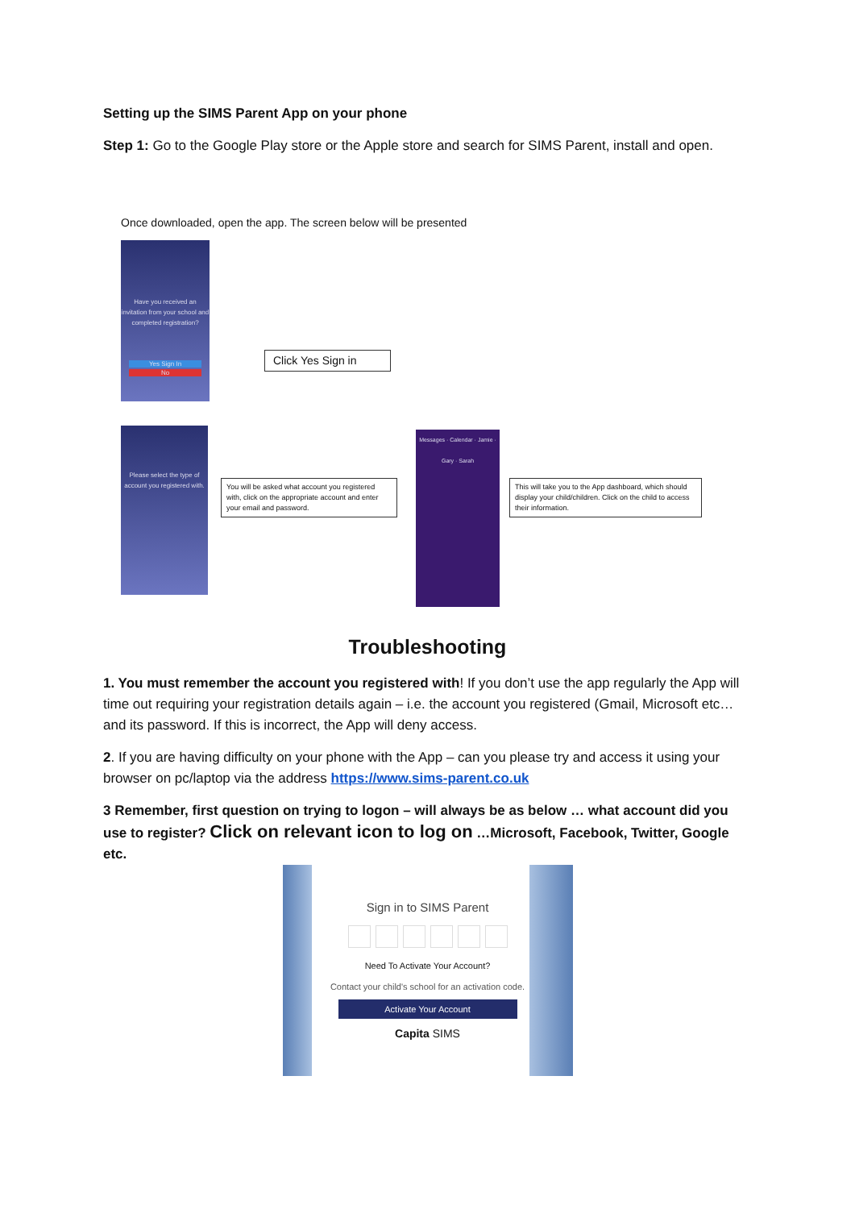Setting up the SIMS Parent App on your phone
Step 1: Go to the Google Play store or the Apple store and search for SIMS Parent, install and open.
Once downloaded, open the app. The screen below will be presented
Have you received an invitation from your school and completed registration?
Yes Sign In
No
Click Yes Sign in
Please select the type of account you registered with.
You will be asked what account you registered with, click on the appropriate account and enter your email and password.
Messages · Calendar · Jamie · Gary · Sarah
This will take you to the App dashboard, which should display your child/children. Click on the child to access their information.
Troubleshooting
1. You must remember the account you registered with! If you don’t use the app regularly the App will time out requiring your registration details again – i.e. the account you registered (Gmail, Microsoft etc… and its password. If this is incorrect, the App will deny access.
2. If you are having difficulty on your phone with the App – can you please try and access it using your browser on pc/laptop via the address https://www.sims-parent.co.uk
3 Remember, first question on trying to logon – will always be as below … what account did you use to register? Click on relevant icon to log on …Microsoft, Facebook, Twitter, Google etc.
Sign in to SIMS Parent
Need To Activate Your Account?
Contact your child's school for an activation code.
Activate Your Account
Capita SIMS